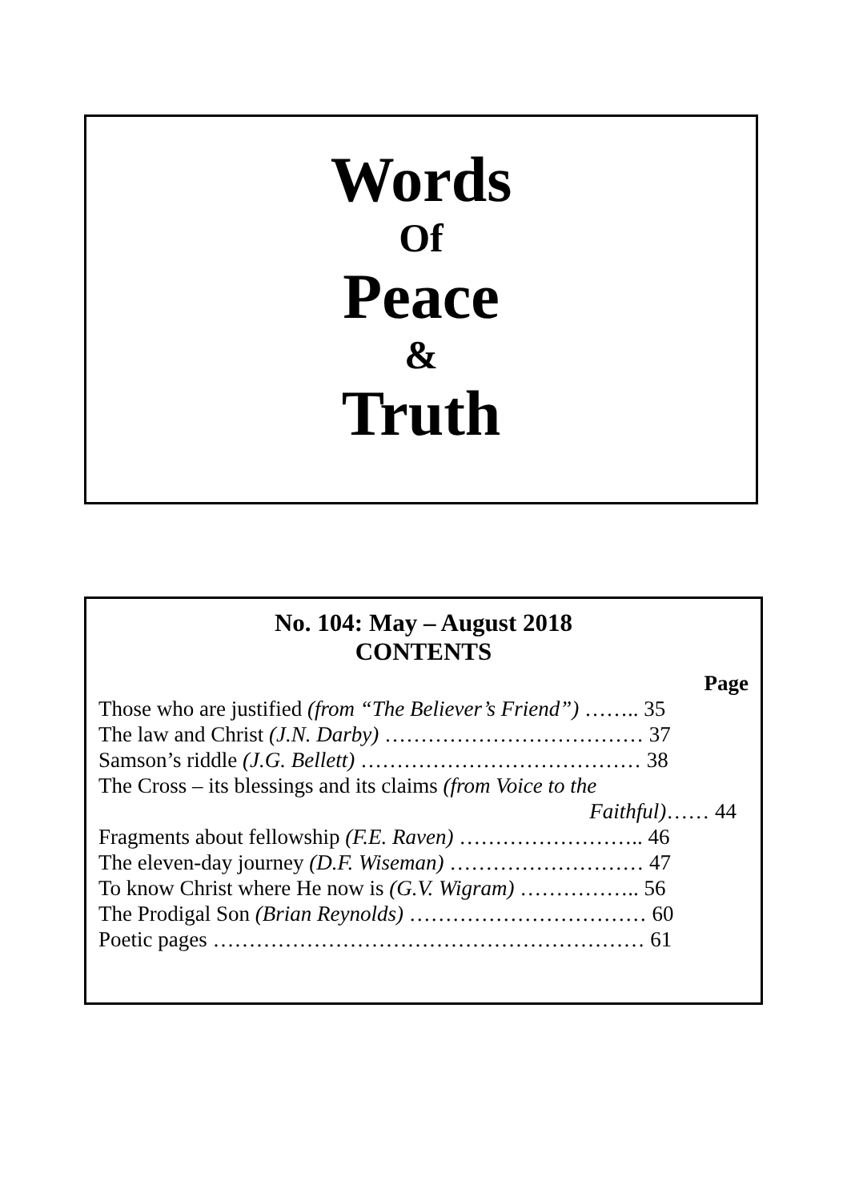Words
Of
Peace
&
Truth
No. 104: May – August 2018
CONTENTS
Page
Those who are justified (from “The Believer’s Friend”) …….. 35
The law and Christ (J.N. Darby) ……………………………… 37
Samson’s riddle (J.G. Bellett) ………………………………… 38
The Cross – its blessings and its claims (from Voice to the
Faithful)…… 44
Fragments about fellowship (F.E. Raven) …………………….. 46
The eleven-day journey (D.F. Wiseman) ……………………… 47
To know Christ where He now is (G.V. Wigram) …………….. 56
The Prodigal Son (Brian Reynolds) …………………………… 60
Poetic pages …………………………………………………… 61